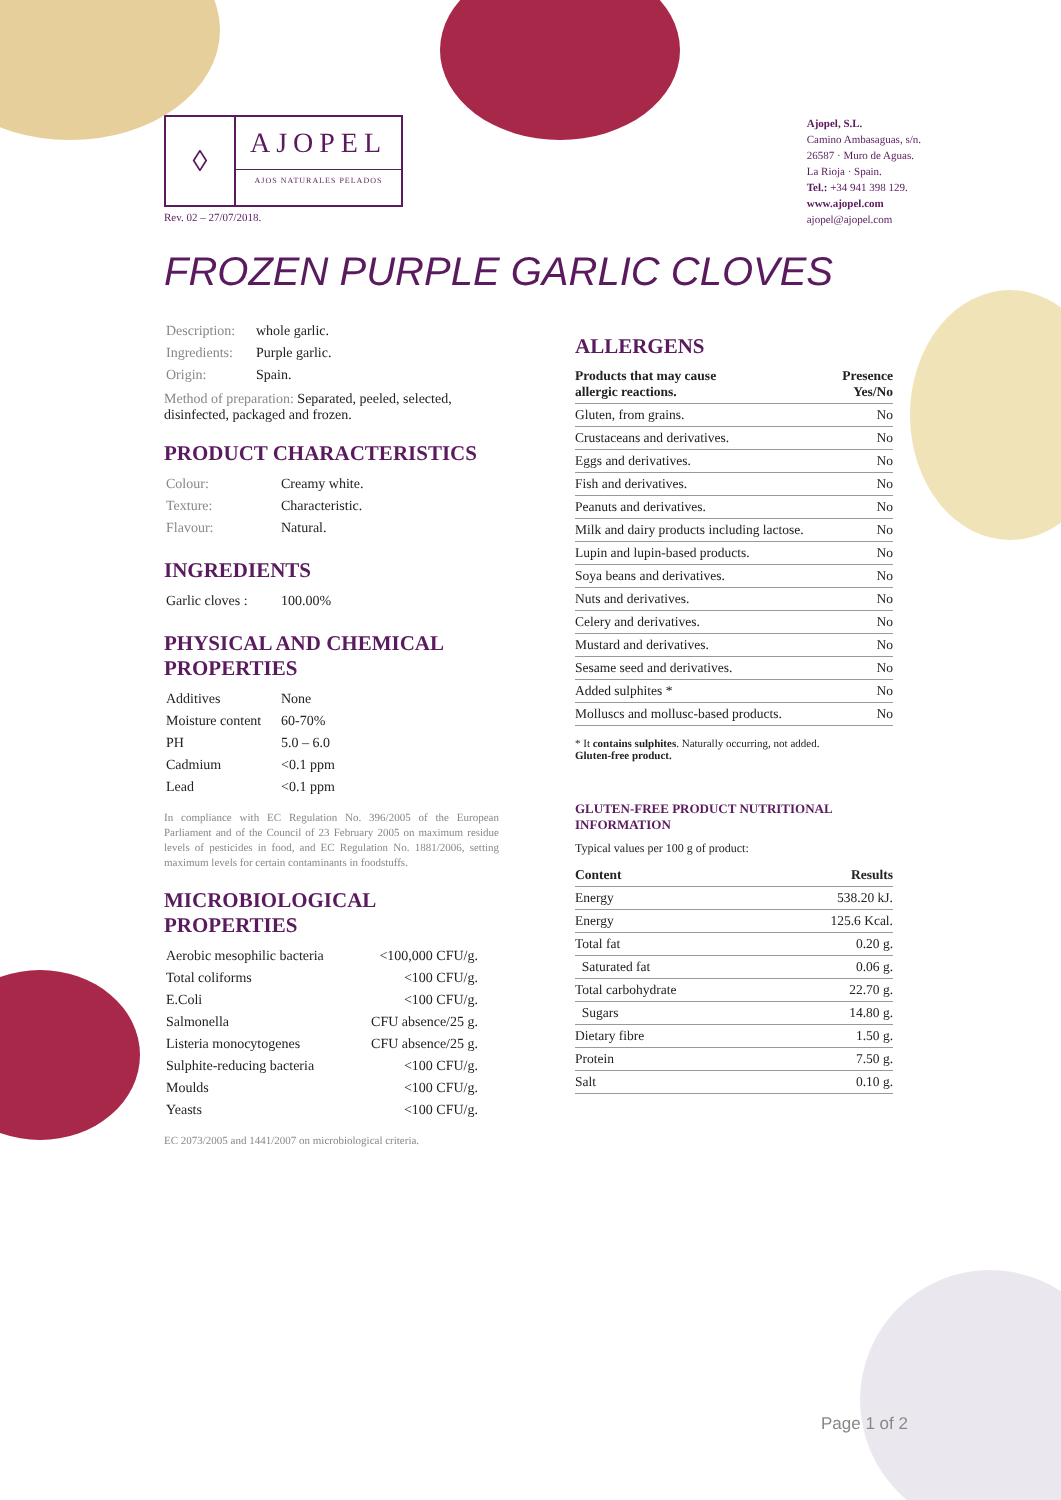◊
AJOPEL
AJOS NATURALES PELADOS
Rev. 02 – 27/07/2018.
Ajopel, S.L.
Camino Ambasaguas, s/n.
26587 · Muro de Aguas.
La Rioja · Spain.
Tel.: +34 941 398 129.
www.ajopel.com
ajopel@ajopel.com
FROZEN PURPLE GARLIC CLOVES
| Description: | whole garlic. |
| Ingredients: | Purple garlic. |
| Origin: | Spain. |
Method of preparation: Separated, peeled, selected, disinfected, packaged and frozen.
PRODUCT CHARACTERISTICS
| Colour: | Creamy white. |
| Texture: | Characteristic. |
| Flavour: | Natural. |
INGREDIENTS
| Garlic cloves : | 100.00% |
PHYSICAL AND CHEMICAL PROPERTIES
| Additives | None |
| Moisture content | 60-70% |
| PH | 5.0 – 6.0 |
| Cadmium | <0.1 ppm |
| Lead | <0.1 ppm |
In compliance with EC Regulation No. 396/2005 of the European Parliament and of the Council of 23 February 2005 on maximum residue levels of pesticides in food, and EC Regulation No. 1881/2006, setting maximum levels for certain contaminants in foodstuffs.
MICROBIOLOGICAL PROPERTIES
| Aerobic mesophilic bacteria | <100,000 CFU/g. |
| Total coliforms | <100 CFU/g. |
| E.Coli | <100 CFU/g. |
| Salmonella | CFU absence/25 g. |
| Listeria monocytogenes | CFU absence/25 g. |
| Sulphite-reducing bacteria | <100 CFU/g. |
| Moulds | <100 CFU/g. |
| Yeasts | <100 CFU/g. |
EC 2073/2005 and 1441/2007 on microbiological criteria.
ALLERGENS
| Products that may cause allergic reactions. | Presence Yes/No |
| --- | --- |
| Gluten, from grains. | No |
| Crustaceans and derivatives. | No |
| Eggs and derivatives. | No |
| Fish and derivatives. | No |
| Peanuts and derivatives. | No |
| Milk and dairy products including lactose. | No |
| Lupin and lupin-based products. | No |
| Soya beans and derivatives. | No |
| Nuts and derivatives. | No |
| Celery and derivatives. | No |
| Mustard and derivatives. | No |
| Sesame seed and derivatives. | No |
| Added sulphites * | No |
| Molluscs and mollusc-based products. | No |
* It contains sulphites. Naturally occurring, not added.
Gluten-free product.
GLUTEN-FREE PRODUCT NUTRITIONAL INFORMATION
Typical values per 100 g of product:
| Content | Results |
| --- | --- |
| Energy | 538.20 kJ. |
| Energy | 125.6 Kcal. |
| Total fat | 0.20 g. |
| Saturated fat | 0.06 g. |
| Total carbohydrate | 22.70 g. |
| Sugars | 14.80 g. |
| Dietary fibre | 1.50 g. |
| Protein | 7.50 g. |
| Salt | 0.10 g. |
Page 1 of 2